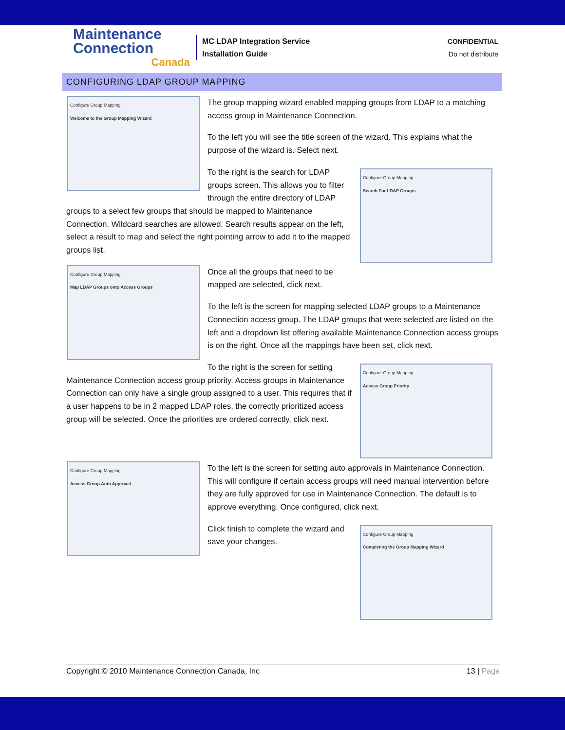Maintenance
Connection
Canada
MC LDAP Integration Service
Installation Guide
CONFIDENTIAL
Do not distribute
CONFIGURING LDAP GROUP MAPPING
Configure Group Mapping
Welcome to the Group Mapping Wizard
The group mapping wizard enabled mapping groups from LDAP to a matching access group in Maintenance Connection.
To the left you will see the title screen of the wizard. This explains what the purpose of the wizard is. Select next.
Configure Group Mapping
Search For LDAP Groups
To the right is the search for LDAP groups screen. This allows you to filter through the entire directory of LDAP groups to a select few groups that should be mapped to Maintenance Connection. Wildcard searches are allowed. Search results appear on the left, select a result to map and select the right pointing arrow to add it to the mapped groups list.
Configure Group Mapping
Map LDAP Groups onto Access Groups
Once all the groups that need to be mapped are selected, click next.
To the left is the screen for mapping selected LDAP groups to a Maintenance Connection access group. The LDAP groups that were selected are listed on the left and a dropdown list offering available Maintenance Connection access groups is on the right. Once all the mappings have been set, click next.
Configure Group Mapping
Access Group Priority
To the right is the screen for setting Maintenance Connection access group priority. Access groups in Maintenance Connection can only have a single group assigned to a user. This requires that if a user happens to be in 2 mapped LDAP roles, the correctly prioritized access group will be selected. Once the priorities are ordered correctly, click next.
Configure Group Mapping
Access Group Auto Approval
To the left is the screen for setting auto approvals in Maintenance Connection. This will configure if certain access groups will need manual intervention before they are fully approved for use in Maintenance Connection. The default is to approve everything. Once configured, click next.
Configure Group Mapping
Completing the Group Mapping Wizard
Click finish to complete the wizard and save your changes.
Copyright © 2010 Maintenance Connection Canada, Inc 13 | Page